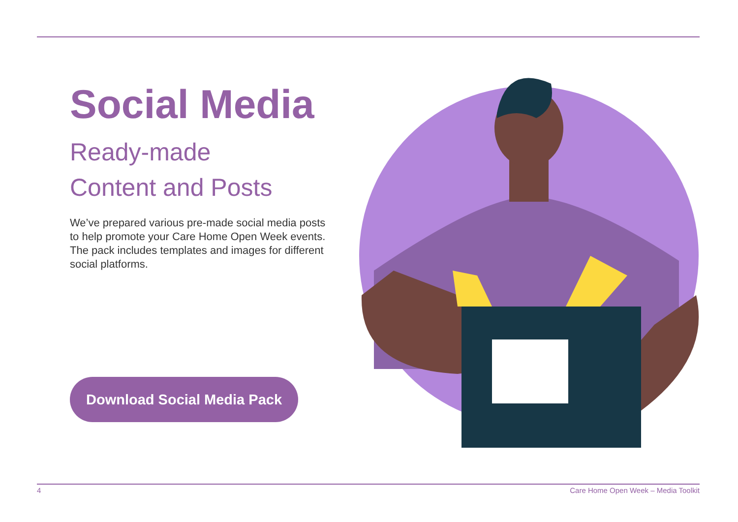Social Media
Ready-made
Content and Posts
We’ve prepared various pre-made social media posts to help promote your Care Home Open Week events. The pack includes templates and images for different social platforms.
Download Social Media Pack
4 Care Home Open Week – Media Toolkit